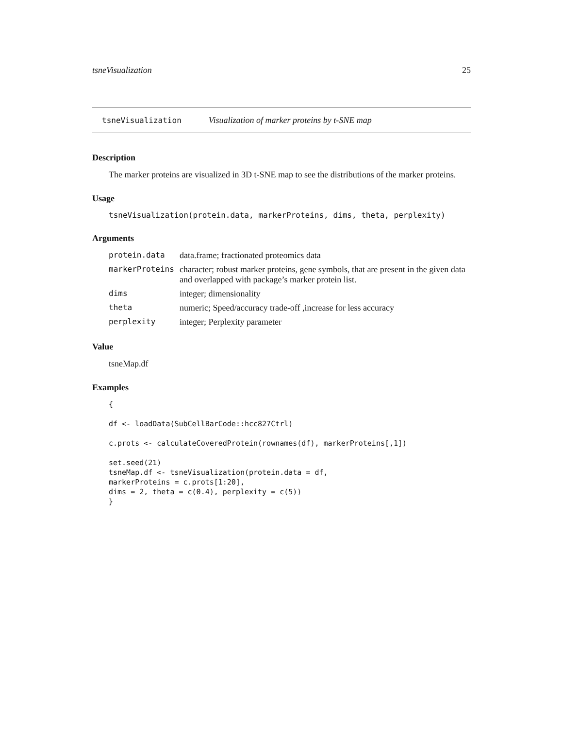tsneVisualization 25
tsneVisualization Visualization of marker proteins by t-SNE map
Description
The marker proteins are visualized in 3D t-SNE map to see the distributions of the marker proteins.
Usage
tsneVisualization(protein.data, markerProteins, dims, theta, perplexity)
Arguments
| protein.data | data.frame; fractionated proteomics data |
| markerProteins | character; robust marker proteins, gene symbols, that are present in the given data and overlapped with package’s marker protein list. |
| dims | integer; dimensionality |
| theta | numeric; Speed/accuracy trade-off ,increase for less accuracy |
| perplexity | integer; Perplexity parameter |
Value
tsneMap.df
Examples
{

df <- loadData(SubCellBarCode::hcc827Ctrl)

c.prots <- calculateCoveredProtein(rownames(df), markerProteins[,1])

set.seed(21)
tsneMap.df <- tsneVisualization(protein.data = df,
markerProteins = c.prots[1:20],
dims = 2, theta = c(0.4), perplexity = c(5))
}